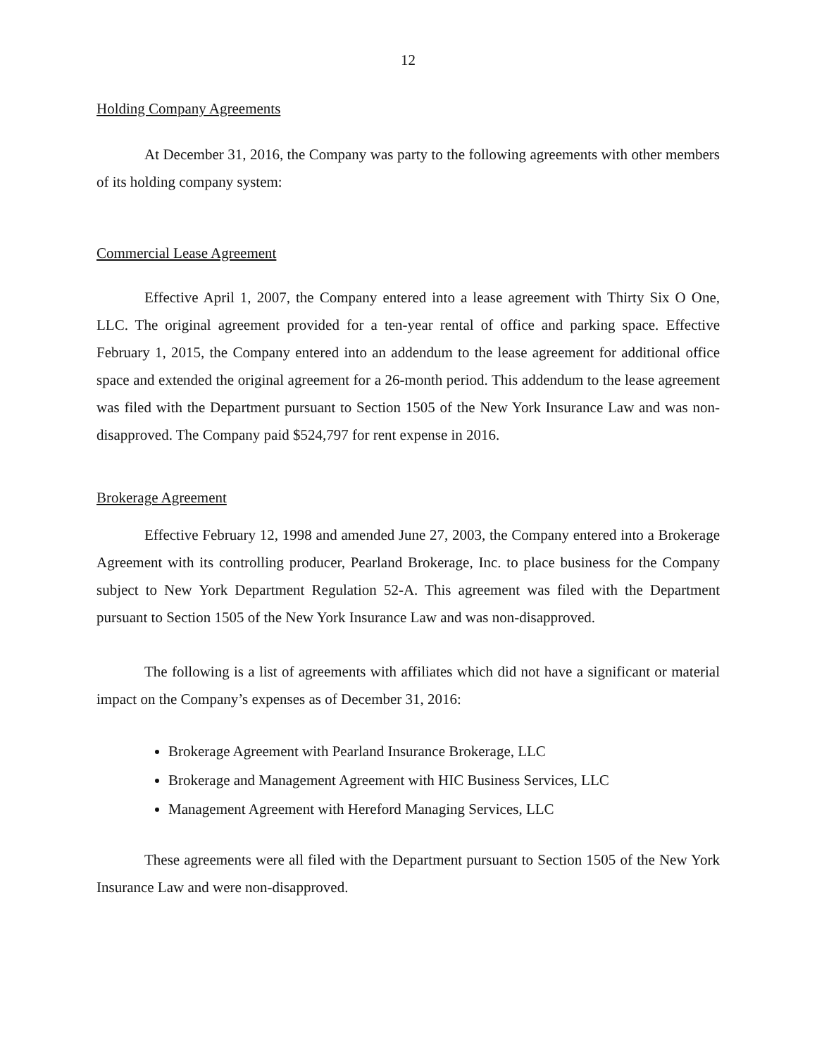12
Holding Company Agreements
At December 31, 2016, the Company was party to the following agreements with other members of its holding company system:
Commercial Lease Agreement
Effective April 1, 2007, the Company entered into a lease agreement with Thirty Six O One, LLC. The original agreement provided for a ten-year rental of office and parking space. Effective February 1, 2015, the Company entered into an addendum to the lease agreement for additional office space and extended the original agreement for a 26-month period. This addendum to the lease agreement was filed with the Department pursuant to Section 1505 of the New York Insurance Law and was non-disapproved. The Company paid $524,797 for rent expense in 2016.
Brokerage Agreement
Effective February 12, 1998 and amended June 27, 2003, the Company entered into a Brokerage Agreement with its controlling producer, Pearland Brokerage, Inc. to place business for the Company subject to New York Department Regulation 52-A. This agreement was filed with the Department pursuant to Section 1505 of the New York Insurance Law and was non-disapproved.
The following is a list of agreements with affiliates which did not have a significant or material impact on the Company’s expenses as of December 31, 2016:
Brokerage Agreement with Pearland Insurance Brokerage, LLC
Brokerage and Management Agreement with HIC Business Services, LLC
Management Agreement with Hereford Managing Services, LLC
These agreements were all filed with the Department pursuant to Section 1505 of the New York Insurance Law and were non-disapproved.